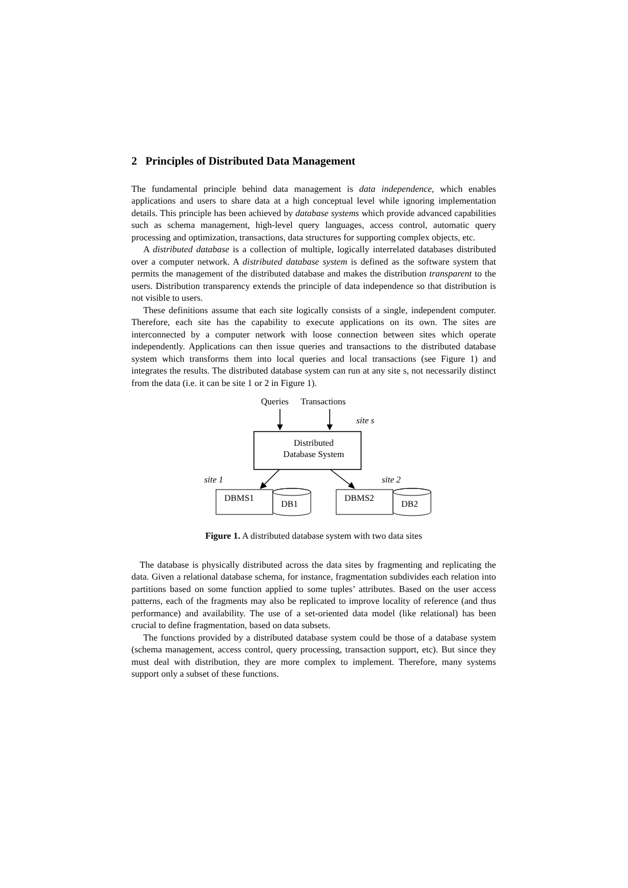2 Principles of Distributed Data Management
The fundamental principle behind data management is data independence, which enables applications and users to share data at a high conceptual level while ignoring implementation details. This principle has been achieved by database systems which provide advanced capabilities such as schema management, high-level query languages, access control, automatic query processing and optimization, transactions, data structures for supporting complex objects, etc.
A distributed database is a collection of multiple, logically interrelated databases distributed over a computer network. A distributed database system is defined as the software system that permits the management of the distributed database and makes the distribution transparent to the users. Distribution transparency extends the principle of data independence so that distribution is not visible to users.
These definitions assume that each site logically consists of a single, independent computer. Therefore, each site has the capability to execute applications on its own. The sites are interconnected by a computer network with loose connection between sites which operate independently. Applications can then issue queries and transactions to the distributed database system which transforms them into local queries and local transactions (see Figure 1) and integrates the results. The distributed database system can run at any site s, not necessarily distinct from the data (i.e. it can be site 1 or 2 in Figure 1).
Queries
Transactions
site s
Distributed
Database System
site 1
site 2
DBMS1
DB1
DBMS2
DB2
Figure 1. A distributed database system with two data sites
The database is physically distributed across the data sites by fragmenting and replicating the data. Given a relational database schema, for instance, fragmentation subdivides each relation into partitions based on some function applied to some tuples’ attributes. Based on the user access patterns, each of the fragments may also be replicated to improve locality of reference (and thus performance) and availability. The use of a set-oriented data model (like relational) has been crucial to define fragmentation, based on data subsets.
The functions provided by a distributed database system could be those of a database system (schema management, access control, query processing, transaction support, etc). But since they must deal with distribution, they are more complex to implement. Therefore, many systems support only a subset of these functions.